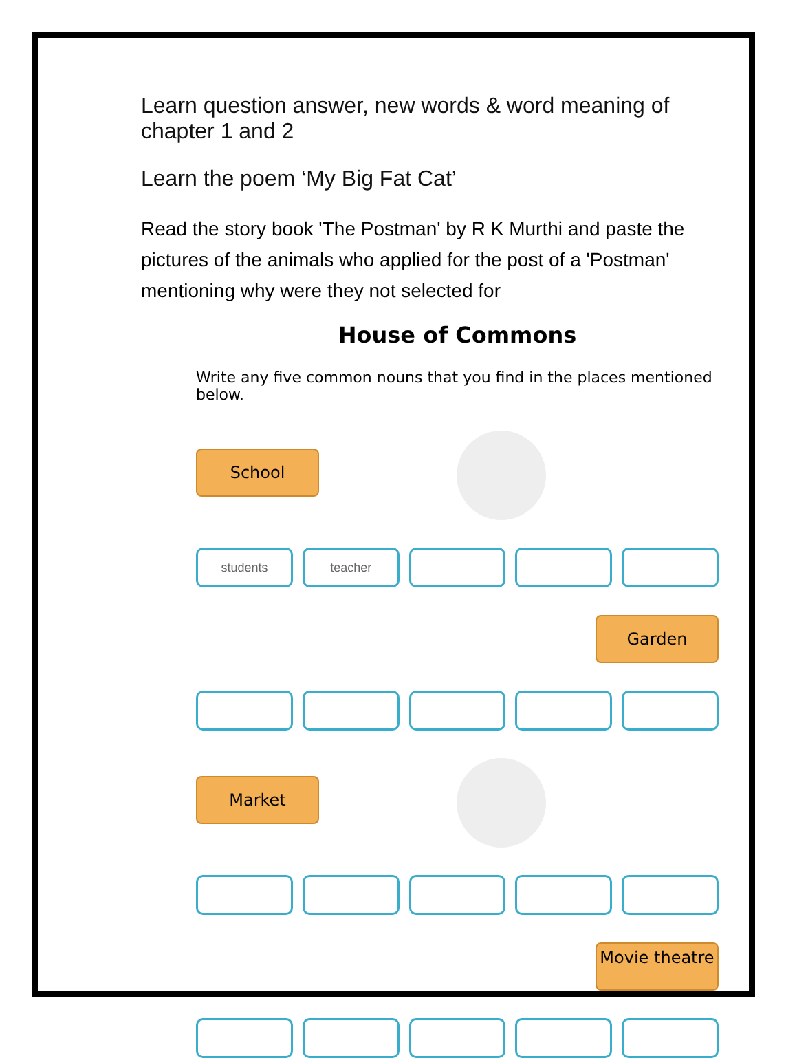Learn question answer, new words & word meaning of chapter 1 and 2
Learn the poem ‘My Big Fat Cat’
Read the story book 'The Postman' by R K Murthi and paste the pictures of the animals who applied for the post of a 'Postman' mentioning why were they not selected for
House of Commons
Write any five common nouns that you find in the places mentioned below.
School
students teacher
Garden
Market
Movie theatre